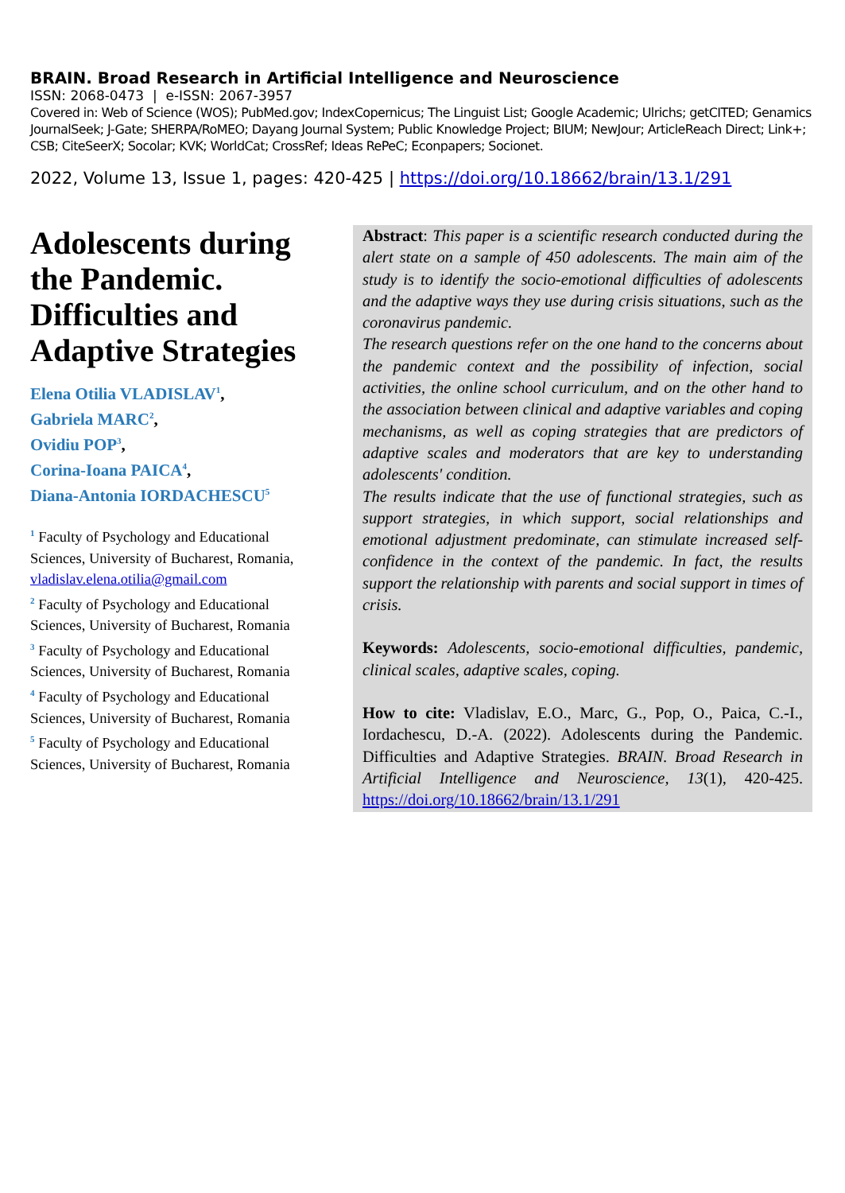BRAIN. Broad Research in Artificial Intelligence and Neuroscience
ISSN: 2068-0473 | e-ISSN: 2067-3957
Covered in: Web of Science (WOS); PubMed.gov; IndexCopernicus; The Linguist List; Google Academic; Ulrichs; getCITED; Genamics JournalSeek; J-Gate; SHERPA/RoMEO; Dayang Journal System; Public Knowledge Project; BIUM; NewJour; ArticleReach Direct; Link+; CSB; CiteSeerX; Socolar; KVK; WorldCat; CrossRef; Ideas RePeC; Econpapers; Socionet.
2022, Volume 13, Issue 1, pages: 420-425 | https://doi.org/10.18662/brain/13.1/291
Adolescents during the Pandemic. Difficulties and Adaptive Strategies
Elena Otilia VLADISLAV<sup>1</sup>,
Gabriela MARC<sup>2</sup>,
Ovidiu POP<sup>3</sup>,
Corina-Ioana PAICA<sup>4</sup>,
Diana-Antonia IORDACHESCU<sup>5</sup>
<sup>1</sup> Faculty of Psychology and Educational Sciences, University of Bucharest, Romania, vladislav.elena.otilia@gmail.com
<sup>2</sup> Faculty of Psychology and Educational Sciences, University of Bucharest, Romania
<sup>3</sup> Faculty of Psychology and Educational Sciences, University of Bucharest, Romania
<sup>4</sup> Faculty of Psychology and Educational Sciences, University of Bucharest, Romania
<sup>5</sup> Faculty of Psychology and Educational Sciences, University of Bucharest, Romania
Abstract: This paper is a scientific research conducted during the alert state on a sample of 450 adolescents. The main aim of the study is to identify the socio-emotional difficulties of adolescents and the adaptive ways they use during crisis situations, such as the coronavirus pandemic.
The research questions refer on the one hand to the concerns about the pandemic context and the possibility of infection, social activities, the online school curriculum, and on the other hand to the association between clinical and adaptive variables and coping mechanisms, as well as coping strategies that are predictors of adaptive scales and moderators that are key to understanding adolescents' condition.
The results indicate that the use of functional strategies, such as support strategies, in which support, social relationships and emotional adjustment predominate, can stimulate increased self-confidence in the context of the pandemic. In fact, the results support the relationship with parents and social support in times of crisis.
Keywords: Adolescents, socio-emotional difficulties, pandemic, clinical scales, adaptive scales, coping.
How to cite: Vladislav, E.O., Marc, G., Pop, O., Paica, C.-I., Iordachescu, D.-A. (2022). Adolescents during the Pandemic. Difficulties and Adaptive Strategies. BRAIN. Broad Research in Artificial Intelligence and Neuroscience, 13(1), 420-425. https://doi.org/10.18662/brain/13.1/291